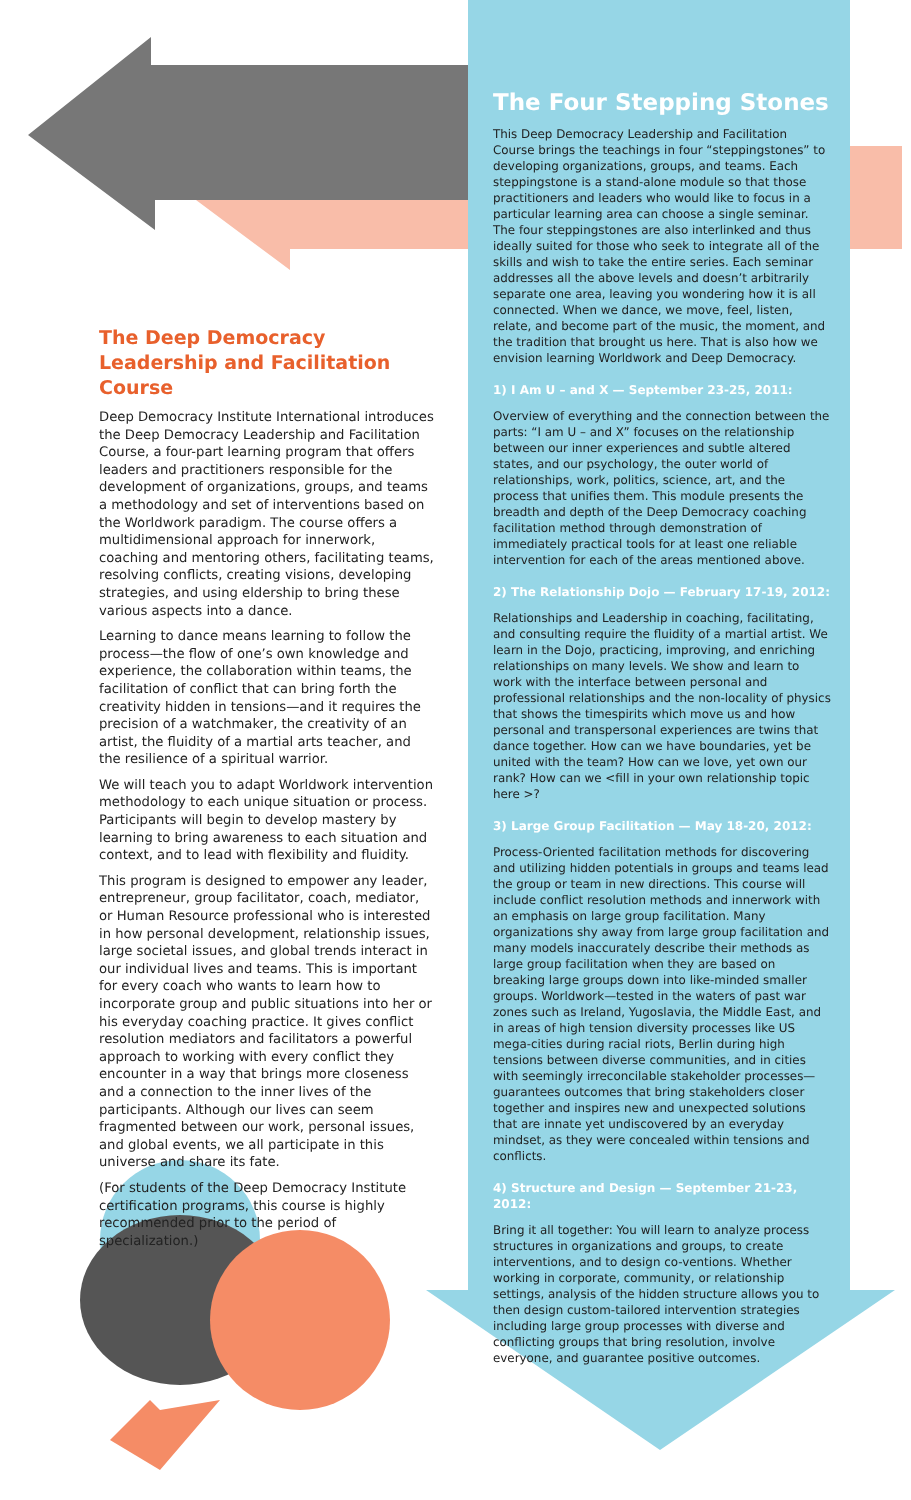The Deep Democracy Leadership and Facilitation Course
Deep Democracy Institute International introduces the Deep Democracy Leadership and Facilitation Course, a four-part learning program that offers leaders and practitioners responsible for the development of organizations, groups, and teams a methodology and set of interventions based on the Worldwork paradigm. The course offers a multidimensional approach for innerwork, coaching and mentoring others, facilitating teams, resolving conflicts, creating visions, developing strategies, and using eldership to bring these various aspects into a dance.
Learning to dance means learning to follow the process—the flow of one’s own knowledge and experience, the collaboration within teams, the facilitation of conflict that can bring forth the creativity hidden in tensions—and it requires the precision of a watchmaker, the creativity of an artist, the fluidity of a martial arts teacher, and the resilience of a spiritual warrior.
We will teach you to adapt Worldwork intervention methodology to each unique situation or process. Participants will begin to develop mastery by learning to bring awareness to each situation and context, and to lead with flexibility and fluidity.
This program is designed to empower any leader, entrepreneur, group facilitator, coach, mediator, or Human Resource professional who is interested in how personal development, relationship issues, large societal issues, and global trends interact in our individual lives and teams. This is important for every coach who wants to learn how to incorporate group and public situations into her or his everyday coaching practice. It gives conflict resolution mediators and facilitators a powerful approach to working with every conflict they encounter in a way that brings more closeness and a connection to the inner lives of the participants. Although our lives can seem fragmented between our work, personal issues, and global events, we all participate in this universe and share its fate.
(For students of the Deep Democracy Institute certification programs, this course is highly recommended prior to the period of specialization.)
The Four Stepping Stones
This Deep Democracy Leadership and Facilitation Course brings the teachings in four “steppingstones” to developing organizations, groups, and teams. Each steppingstone is a stand-alone module so that those practitioners and leaders who would like to focus in a particular learning area can choose a single seminar. The four steppingstones are also interlinked and thus ideally suited for those who seek to integrate all of the skills and wish to take the entire series. Each seminar addresses all the above levels and doesn’t arbitrarily separate one area, leaving you wondering how it is all connected. When we dance, we move, feel, listen, relate, and become part of the music, the moment, and the tradition that brought us here. That is also how we envision learning Worldwork and Deep Democracy.
1) I Am U – and X — September 23-25, 2011:
Overview of everything and the connection between the parts: “I am U – and X” focuses on the relationship between our inner experiences and subtle altered states, and our psychology, the outer world of relationships, work, politics, science, art, and the process that unifies them. This module presents the breadth and depth of the Deep Democracy coaching facilitation method through demonstration of immediately practical tools for at least one reliable intervention for each of the areas mentioned above.
2) The Relationship Dojo — February 17-19, 2012:
Relationships and Leadership in coaching, facilitating, and consulting require the fluidity of a martial artist. We learn in the Dojo, practicing, improving, and enriching relationships on many levels. We show and learn to work with the interface between personal and professional relationships and the non-locality of physics that shows the timespirits which move us and how personal and transpersonal experiences are twins that dance together. How can we have boundaries, yet be united with the team? How can we love, yet own our rank? How can we <fill in your own relationship topic here >?
3) Large Group Facilitation — May 18-20, 2012:
Process-Oriented facilitation methods for discovering and utilizing hidden potentials in groups and teams lead the group or team in new directions. This course will include conflict resolution methods and innerwork with an emphasis on large group facilitation. Many organizations shy away from large group facilitation and many models inaccurately describe their methods as large group facilitation when they are based on breaking large groups down into like-minded smaller groups. Worldwork—tested in the waters of past war zones such as Ireland, Yugoslavia, the Middle East, and in areas of high tension diversity processes like US mega-cities during racial riots, Berlin during high tensions between diverse communities, and in cities with seemingly irreconcilable stakeholder processes—guarantees outcomes that bring stakeholders closer together and inspires new and unexpected solutions that are innate yet undiscovered by an everyday mindset, as they were concealed within tensions and conflicts.
4) Structure and Design — September 21-23, 2012:
Bring it all together: You will learn to analyze process structures in organizations and groups, to create interventions, and to design co-ventions. Whether working in corporate, community, or relationship settings, analysis of the hidden structure allows you to then design custom-tailored intervention strategies including large group processes with diverse and conflicting groups that bring resolution, involve everyone, and guarantee positive outcomes.